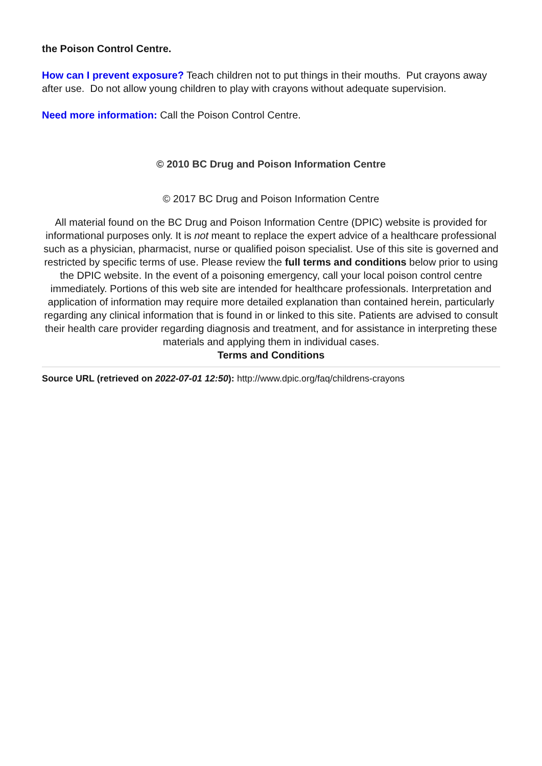the Poison Control Centre.
How can I prevent exposure? Teach children not to put things in their mouths. Put crayons away after use. Do not allow young children to play with crayons without adequate supervision.
Need more information: Call the Poison Control Centre.
© 2010 BC Drug and Poison Information Centre
© 2017 BC Drug and Poison Information Centre
All material found on the BC Drug and Poison Information Centre (DPIC) website is provided for informational purposes only. It is not meant to replace the expert advice of a healthcare professional such as a physician, pharmacist, nurse or qualified poison specialist. Use of this site is governed and restricted by specific terms of use. Please review the full terms and conditions below prior to using the DPIC website. In the event of a poisoning emergency, call your local poison control centre immediately. Portions of this web site are intended for healthcare professionals. Interpretation and application of information may require more detailed explanation than contained herein, particularly regarding any clinical information that is found in or linked to this site. Patients are advised to consult their health care provider regarding diagnosis and treatment, and for assistance in interpreting these materials and applying them in individual cases.
Terms and Conditions
Source URL (retrieved on 2022-07-01 12:50): http://www.dpic.org/faq/childrens-crayons